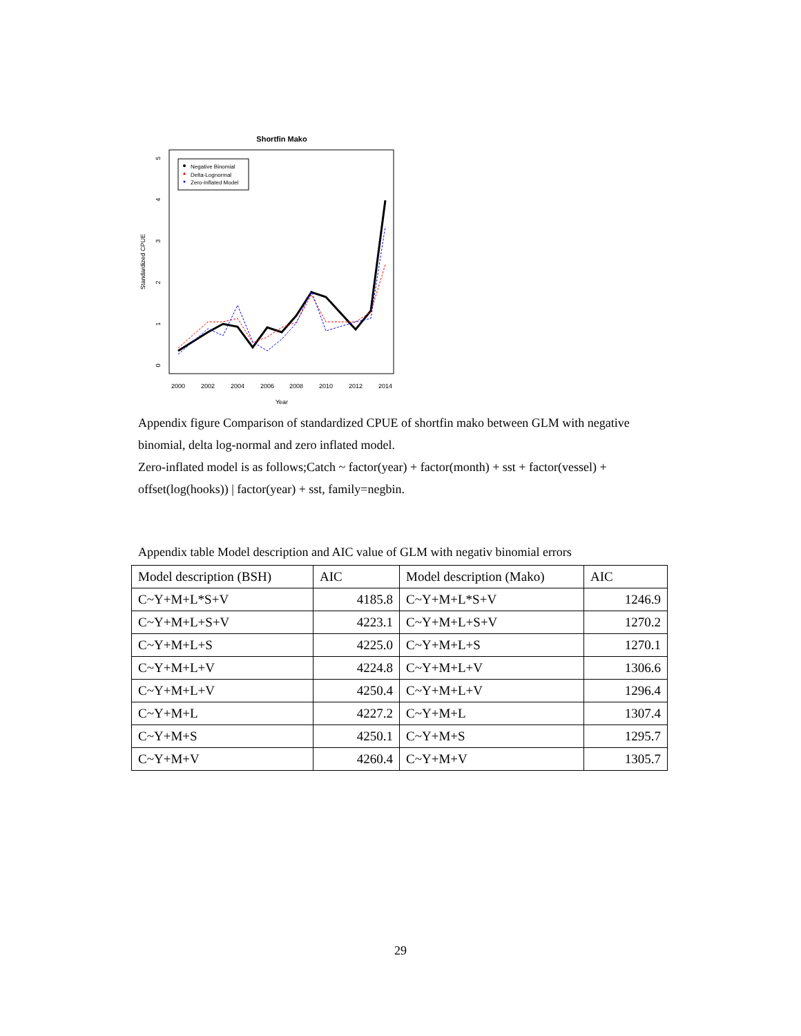Shortfin Mako
2000
2002
2004
2006
2008
2010
2012
2014
Year
0
1
2
3
4
5
Standardized CPUE
Negative Binomial
Delta-Lognormal
Zero-Inflated Model
Appendix figure Comparison of standardized CPUE of shortfin mako between GLM with negative binomial, delta log-normal and zero inflated model.
Zero-inflated model is as follows;Catch ~ factor(year) + factor(month) + sst + factor(vessel) + offset(log(hooks)) | factor(year) + sst, family=negbin.
Appendix table Model description and AIC value of GLM with negativ binomial errors
| Model description (BSH) | AIC | Model description (Mako) | AIC |
| --- | --- | --- | --- |
| C~Y+M+L*S+V | 4185.8 | C~Y+M+L*S+V | 1246.9 |
| C~Y+M+L+S+V | 4223.1 | C~Y+M+L+S+V | 1270.2 |
| C~Y+M+L+S | 4225.0 | C~Y+M+L+S | 1270.1 |
| C~Y+M+L+V | 4224.8 | C~Y+M+L+V | 1306.6 |
| C~Y+M+L+V | 4250.4 | C~Y+M+L+V | 1296.4 |
| C~Y+M+L | 4227.2 | C~Y+M+L | 1307.4 |
| C~Y+M+S | 4250.1 | C~Y+M+S | 1295.7 |
| C~Y+M+V | 4260.4 | C~Y+M+V | 1305.7 |
29